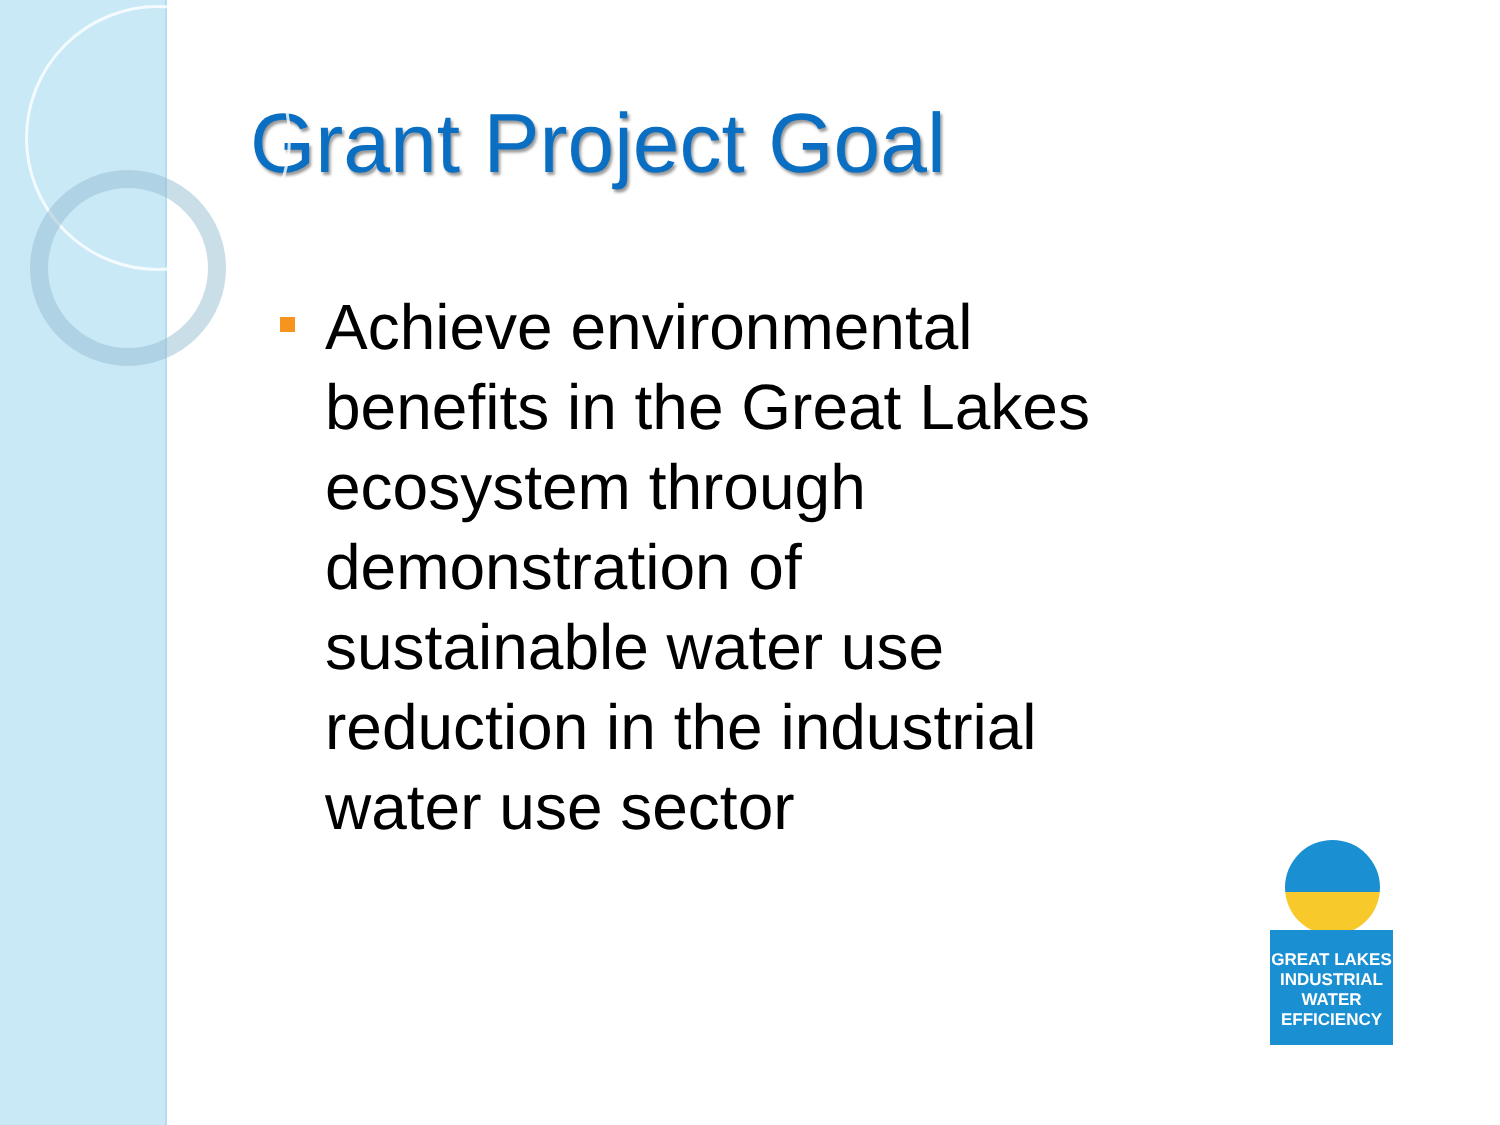Grant Project Goal
Achieve environmental benefits in the Great Lakes ecosystem through demonstration of sustainable water use reduction in the industrial water use sector
GREAT LAKES
INDUSTRIAL
WATER
EFFICIENCY